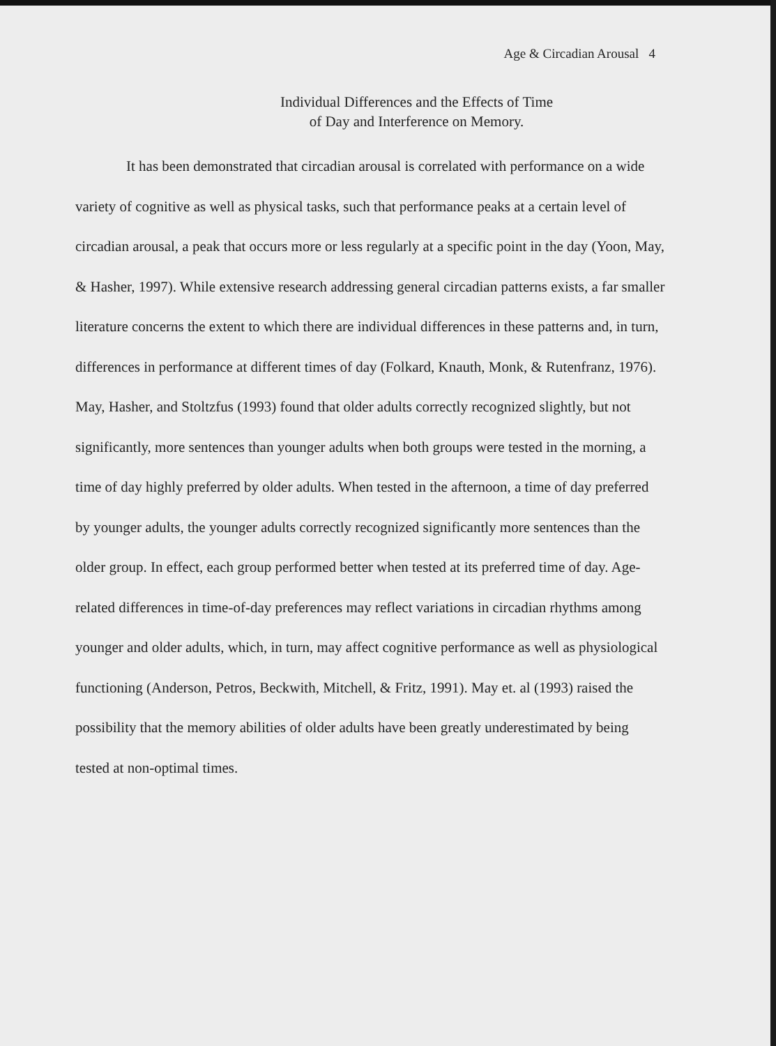Age & Circadian Arousal 4
Individual Differences and the Effects of Time
of Day and Interference on Memory.
It has been demonstrated that circadian arousal is correlated with performance on a wide variety of cognitive as well as physical tasks, such that performance peaks at a certain level of circadian arousal, a peak that occurs more or less regularly at a specific point in the day (Yoon, May, & Hasher, 1997). While extensive research addressing general circadian patterns exists, a far smaller literature concerns the extent to which there are individual differences in these patterns and, in turn, differences in performance at different times of day (Folkard, Knauth, Monk, & Rutenfranz, 1976). May, Hasher, and Stoltzfus (1993) found that older adults correctly recognized slightly, but not significantly, more sentences than younger adults when both groups were tested in the morning, a time of day highly preferred by older adults. When tested in the afternoon, a time of day preferred by younger adults, the younger adults correctly recognized significantly more sentences than the older group. In effect, each group performed better when tested at its preferred time of day. Age-related differences in time-of-day preferences may reflect variations in circadian rhythms among younger and older adults, which, in turn, may affect cognitive performance as well as physiological functioning (Anderson, Petros, Beckwith, Mitchell, & Fritz, 1991). May et. al (1993) raised the possibility that the memory abilities of older adults have been greatly underestimated by being tested at non-optimal times.